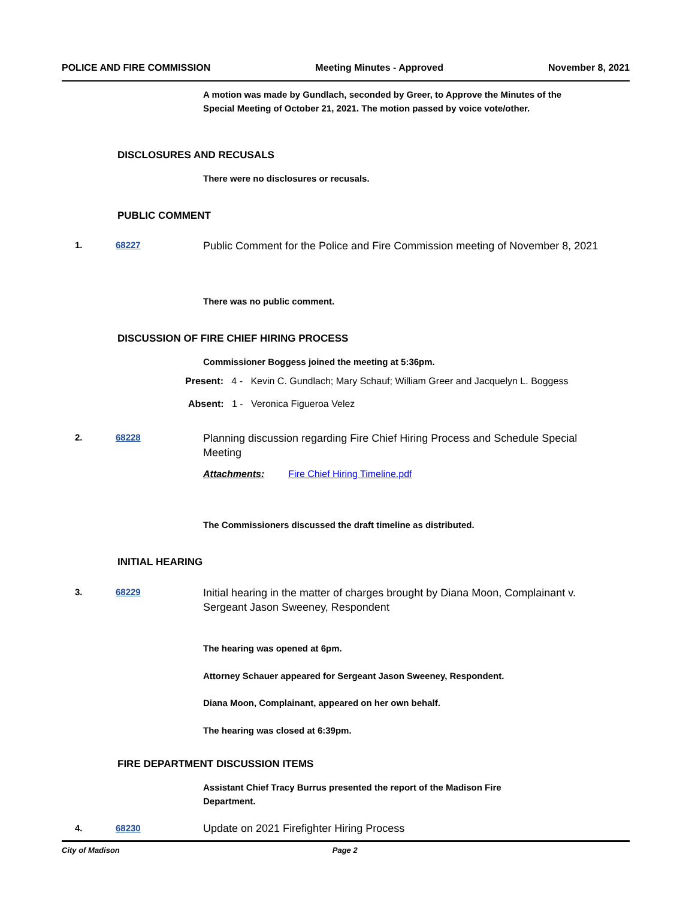POLICE AND FIRE COMMISSION Meeting Minutes - Approved November 8, 2021
A motion was made by Gundlach, seconded by Greer, to Approve the Minutes of the Special Meeting of October 21, 2021. The motion passed by voice vote/other.
DISCLOSURES AND RECUSALS
There were no disclosures or recusals.
PUBLIC COMMENT
1. 68227
Public Comment for the Police and Fire Commission meeting of November 8, 2021
There was no public comment.
DISCUSSION OF FIRE CHIEF HIRING PROCESS
Commissioner Boggess joined the meeting at 5:36pm.
Present: 4 - Kevin C. Gundlach; Mary Schauf; William Greer and Jacquelyn L. Boggess
Absent: 1 - Veronica Figueroa Velez
2. 68228
Planning discussion regarding Fire Chief Hiring Process and Schedule Special Meeting
Attachments: Fire Chief Hiring Timeline.pdf
The Commissioners discussed the draft timeline as distributed.
INITIAL HEARING
3. 68229
Initial hearing in the matter of charges brought by Diana Moon, Complainant v. Sergeant Jason Sweeney, Respondent
The hearing was opened at 6pm.
Attorney Schauer appeared for Sergeant Jason Sweeney, Respondent.
Diana Moon, Complainant, appeared on her own behalf.
The hearing was closed at 6:39pm.
FIRE DEPARTMENT DISCUSSION ITEMS
Assistant Chief Tracy Burrus presented the report of the Madison Fire Department.
4. 68230 Update on 2021 Firefighter Hiring Process
City of Madison Page 2